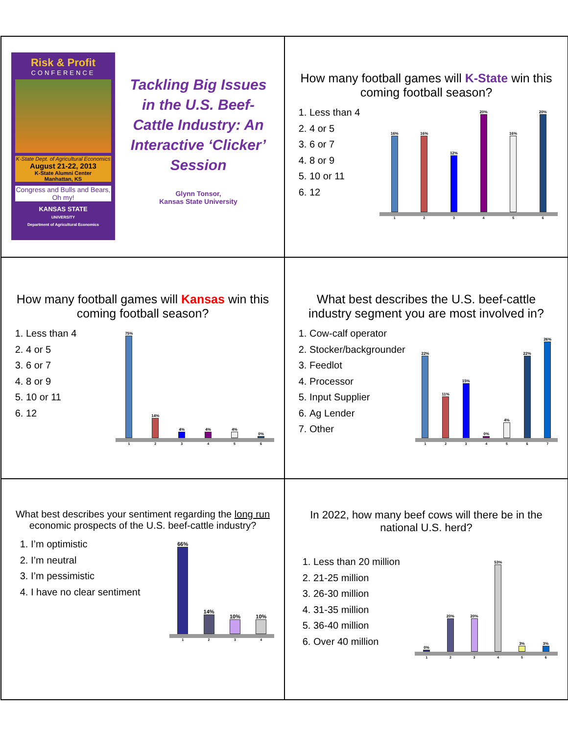Risk & Profit
CONFERENCE
K-State Dept. of Agricultural Economics
August 21-22, 2013
K-State Alumni Center
Manhattan, KS
Congress and Bulls and Bears, Oh my!
KANSAS STATE
UNIVERSITY
Department of Agricultural Economics
Tackling Big Issues in the U.S. Beef-Cattle Industry: An Interactive ‘Clicker’ Session
Glynn Tonsor,
Kansas State University
How many football games will K-State win this coming football season?
1. Less than 4
2. 4 or 5
3. 6 or 7
4. 8 or 9
5. 10 or 11
6. 12
16%
16%
12%
20%
16%
20%
123456
How many football games will Kansas win this coming football season?
1. Less than 4
2. 4 or 5
3. 6 or 7
4. 8 or 9
5. 10 or 11
6. 12
75%
14%
4%
4%
4%
0%
123456
What best describes the U.S. beef-cattle industry segment you are most involved in?
1. Cow-calf operator
2. Stocker/backgrounder
3. Feedlot
4. Processor
5. Input Supplier
6. Ag Lender
7. Other
22%
11%
15%
0%
4%
22%
26%
1234567
What best describes your sentiment regarding the long run economic prospects of the U.S. beef-cattle industry?
1. I’m optimistic
2. I’m neutral
3. I’m pessimistic
4. I have no clear sentiment
66%
14%
10%
10%
1234
In 2022, how many beef cows will there be in the national U.S. herd?
1. Less than 20 million
2. 21-25 million
3. 26-30 million
4. 31-35 million
5. 36-40 million
6. Over 40 million
0%
20%
20%
53%
3%
3%
123456